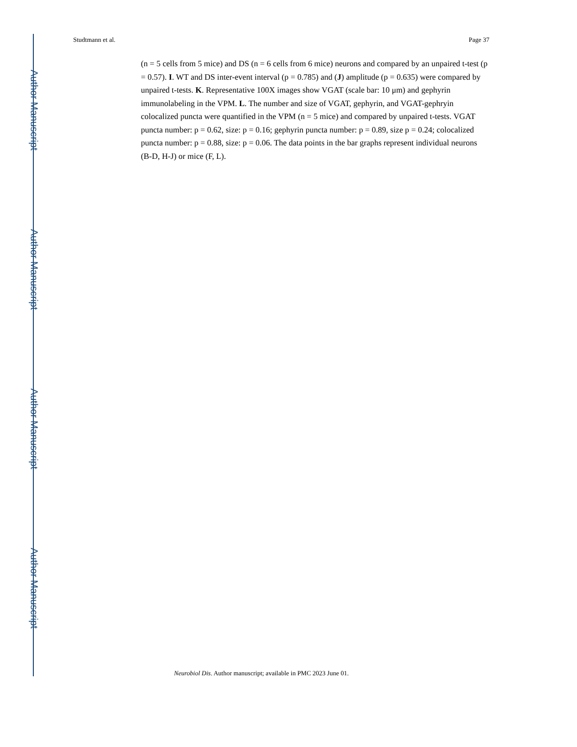Author Manuscript
Author Manuscript
Author Manuscript
Author Manuscript
Studtmann et al. Page 37
(n = 5 cells from 5 mice) and DS (n = 6 cells from 6 mice) neurons and compared by an unpaired t-test (p = 0.57). I. WT and DS inter-event interval (p = 0.785) and (J) amplitude (p = 0.635) were compared by unpaired t-tests. K. Representative 100X images show VGAT (scale bar: 10 μm) and gephyrin immunolabeling in the VPM. L. The number and size of VGAT, gephyrin, and VGAT-gephryin colocalized puncta were quantified in the VPM (n = 5 mice) and compared by unpaired t-tests. VGAT puncta number: p = 0.62, size: p = 0.16; gephyrin puncta number: p = 0.89, size p = 0.24; colocalized puncta number: p = 0.88, size: p = 0.06. The data points in the bar graphs represent individual neurons (B-D, H-J) or mice (F, L).
Neurobiol Dis. Author manuscript; available in PMC 2023 June 01.